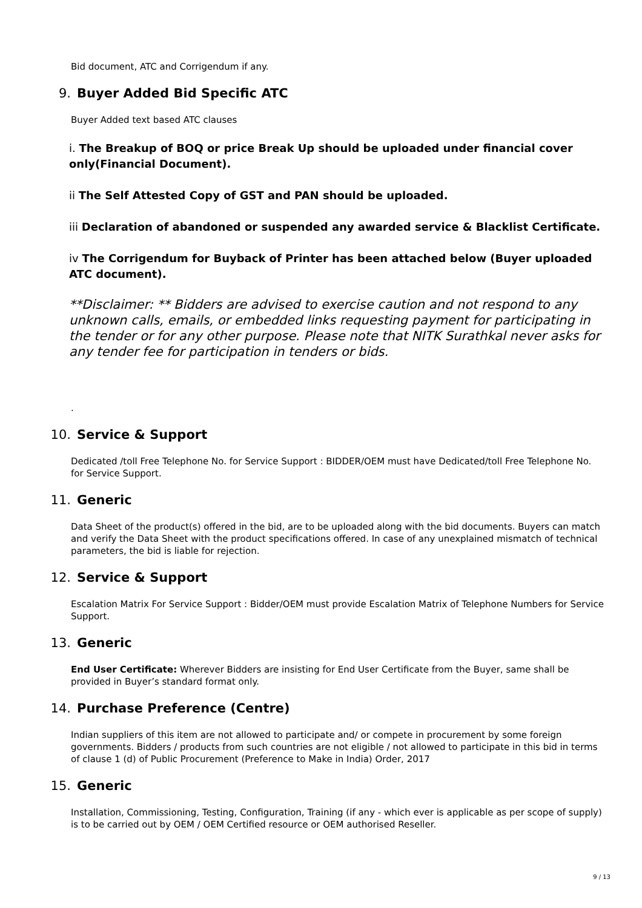Bid document, ATC and Corrigendum if any.
9. Buyer Added Bid Specific ATC
Buyer Added text based ATC clauses
i. The Breakup of BOQ or price Break Up should be uploaded under financial cover only(Financial Document).
ii The Self Attested Copy of GST and PAN should be uploaded.
iii Declaration of abandoned or suspended any awarded service & Blacklist Certificate.
iv The Corrigendum for Buyback of Printer has been attached below (Buyer uploaded ATC document).
**Disclaimer: ** Bidders are advised to exercise caution and not respond to any unknown calls, emails, or embedded links requesting payment for participating in the tender or for any other purpose. Please note that NITK Surathkal never asks for any tender fee for participation in tenders or bids.
.
10. Service & Support
Dedicated /toll Free Telephone No. for Service Support : BIDDER/OEM must have Dedicated/toll Free Telephone No. for Service Support.
11. Generic
Data Sheet of the product(s) offered in the bid, are to be uploaded along with the bid documents. Buyers can match and verify the Data Sheet with the product specifications offered. In case of any unexplained mismatch of technical parameters, the bid is liable for rejection.
12. Service & Support
Escalation Matrix For Service Support : Bidder/OEM must provide Escalation Matrix of Telephone Numbers for Service Support.
13. Generic
End User Certificate: Wherever Bidders are insisting for End User Certificate from the Buyer, same shall be provided in Buyer’s standard format only.
14. Purchase Preference (Centre)
Indian suppliers of this item are not allowed to participate and/ or compete in procurement by some foreign governments. Bidders / products from such countries are not eligible / not allowed to participate in this bid in terms of clause 1 (d) of Public Procurement (Preference to Make in India) Order, 2017
15. Generic
Installation, Commissioning, Testing, Configuration, Training (if any - which ever is applicable as per scope of supply) is to be carried out by OEM / OEM Certified resource or OEM authorised Reseller.
9 / 13